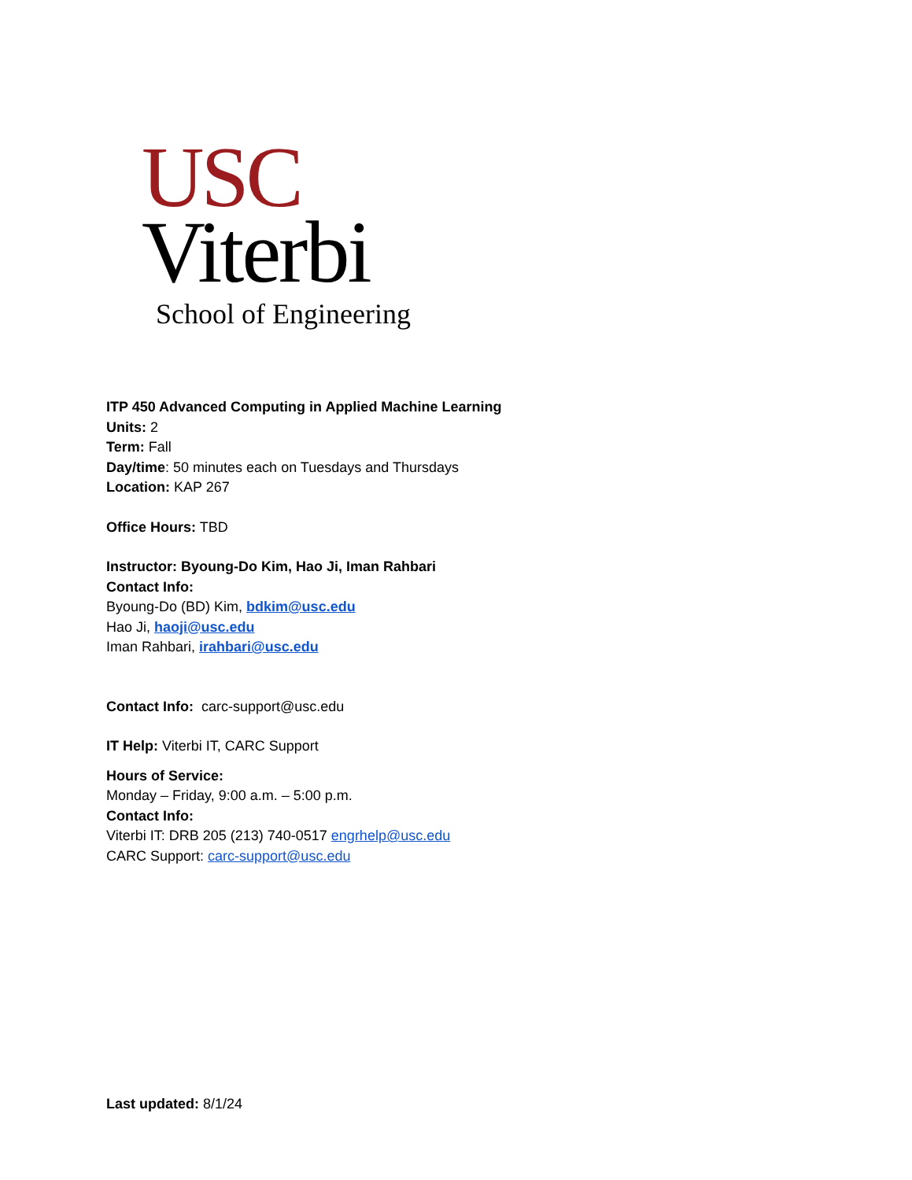USC
Viterbi
School of Engineering
ITP 450 Advanced Computing in Applied Machine Learning
Units: 2
Term: Fall
Day/time: 50 minutes each on Tuesdays and Thursdays
Location: KAP 267
Office Hours: TBD
Instructor: Byoung-Do Kim, Hao Ji, Iman Rahbari
Contact Info:
Byoung-Do (BD) Kim, bdkim@usc.edu
Hao Ji, haoji@usc.edu
Iman Rahbari, irahbari@usc.edu
Contact Info: carc-support@usc.edu
IT Help: Viterbi IT, CARC Support
Hours of Service:
Monday – Friday, 9:00 a.m. – 5:00 p.m.
Contact Info:
Viterbi IT: DRB 205 (213) 740-0517 engrhelp@usc.edu
CARC Support: carc-support@usc.edu
Last updated: 8/1/24